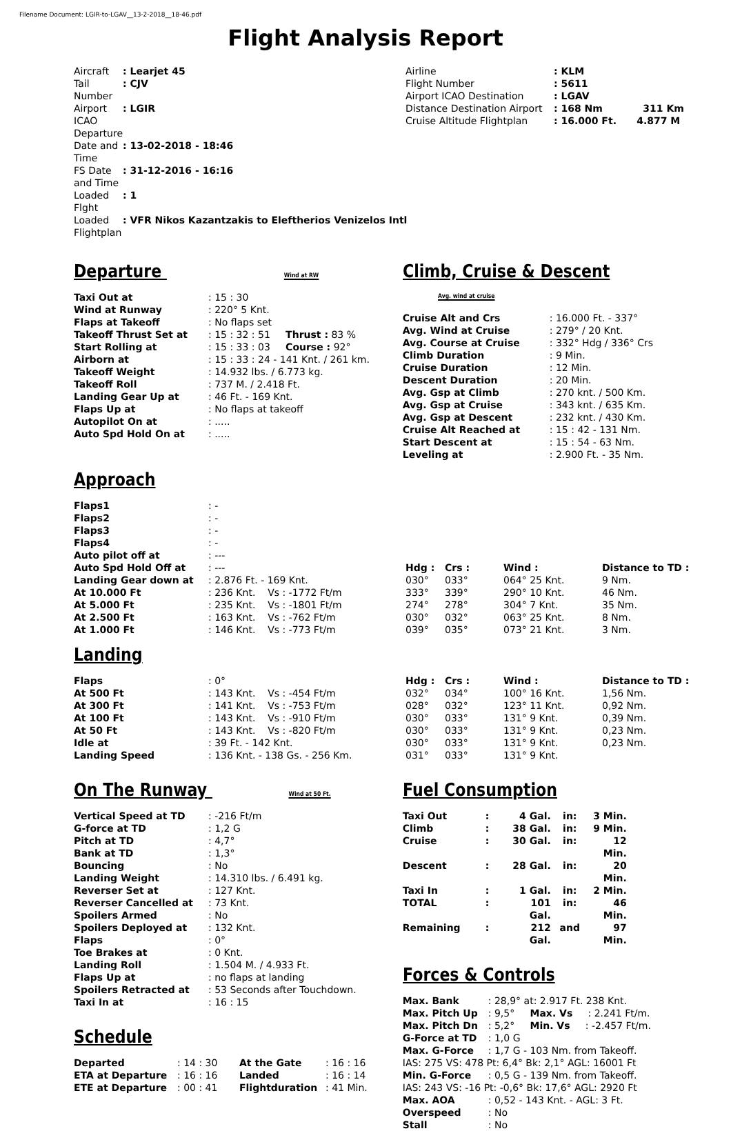Filename Document: LGIR-to-LGAV__13-2-2018__18-46.pdf
Flight Analysis Report
| Aircraft | : Learjet 45 |
| Tail Number | : CJV |
| Airport ICAO Departure | : LGIR |
| Date and Time | : 13-02-2018 - 18:46 |
| FS Date and Time | : 31-12-2016 - 16:16 |
| Loaded Flght | : 1 |
| Loaded Flightplan | : VFR Nikos Kazantzakis to Eleftherios Venizelos Intl |
| Airline | : KLM |
| Flight Number | : 5611 |
| Airport ICAO Destination | : LGAV |
| Distance Destination Airport | : 168 Nm 311 Km |
| Cruise Altitude Flightplan | : 16.000 Ft. 4.877 M |
Departure Wind at RW
| Taxi Out at | : 15 : 30 |
| Wind at Runway | : 220° 5 Knt. |
| Flaps at Takeoff | : No flaps set |
| Takeoff Thrust Set at | : 15 : 32 : 51 Thrust : 83 % |
| Start Rolling at | : 15 : 33 : 03 Course : 92° |
| Airborn at | : 15 : 33 : 24 - 141 Knt. / 261 km. |
| Takeoff Weight | : 14.932 lbs. / 6.773 kg. |
| Takeoff Roll | : 737 M. / 2.418 Ft. |
| Landing Gear Up at | : 46 Ft. - 169 Knt. |
| Flaps Up at | : No flaps at takeoff |
| Autopilot On at | : ..... |
| Auto Spd Hold On at | : ..... |
Climb, Cruise & Descent Avg. wind at cruise
| Cruise Alt and Crs | : 16.000 Ft. - 337° |
| Avg. Wind at Cruise | : 279° / 20 Knt. |
| Avg. Course at Cruise | : 332° Hdg / 336° Crs |
| Climb Duration | : 9 Min. |
| Cruise Duration | : 12 Min. |
| Descent Duration | : 20 Min. |
| Avg. Gsp at Climb | : 270 knt. / 500 Km. |
| Avg. Gsp at Cruise | : 343 knt. / 635 Km. |
| Avg. Gsp at Descent | : 232 knt. / 430 Km. |
| Cruise Alt Reached at | : 15 : 42 - 131 Nm. |
| Start Descent at | : 15 : 54 - 63 Nm. |
| Leveling at | : 2.900 Ft. - 35 Nm. |
Approach
| Flaps1 | : - | | | | |
| Flaps2 | : - | | | | |
| Flaps3 | : - | | | | |
| Flaps4 | : - | | | | |
| Auto pilot off at | : --- | | | | |
| Auto Spd Hold Off at | : --- | Hdg : | Crs : | Wind : | Distance to TD : |
| Landing Gear down at | : 2.876 Ft. - 169 Knt. | 030° | 033° | 064° 25 Knt. | 9 Nm. |
| At 10.000 Ft | : 236 Knt. Vs : -1772 Ft/m | 333° | 339° | 290° 10 Knt. | 46 Nm. |
| At 5.000 Ft | : 235 Knt. Vs : -1801 Ft/m | 274° | 278° | 304° 7 Knt. | 35 Nm. |
| At 2.500 Ft | : 163 Knt. Vs : -762 Ft/m | 030° | 032° | 063° 25 Knt. | 8 Nm. |
| At 1.000 Ft | : 146 Knt. Vs : -773 Ft/m | 039° | 035° | 073° 21 Knt. | 3 Nm. |
Landing
| Flaps | : 0° | Hdg : | Crs : | Wind : | Distance to TD : |
| At 500 Ft | : 143 Knt. Vs : -454 Ft/m | 032° | 034° | 100° 16 Knt. | 1,56 Nm. |
| At 300 Ft | : 141 Knt. Vs : -753 Ft/m | 028° | 032° | 123° 11 Knt. | 0,92 Nm. |
| At 100 Ft | : 143 Knt. Vs : -910 Ft/m | 030° | 033° | 131° 9 Knt. | 0,39 Nm. |
| At 50 Ft | : 143 Knt. Vs : -820 Ft/m | 030° | 033° | 131° 9 Knt. | 0,23 Nm. |
| Idle at | : 39 Ft. - 142 Knt. | 030° | 033° | 131° 9 Knt. | 0,23 Nm. |
| Landing Speed | : 136 Knt. - 138 Gs. - 256 Km. | 031° | 033° | 131° 9 Knt. | |
On The Runway Wind at 50 Ft.
| Vertical Speed at TD | : -216 Ft/m |
| G-force at TD | : 1,2 G |
| Pitch at TD | : 4,7° |
| Bank at TD | : 1,3° |
| Bouncing | : No |
| Landing Weight | : 14.310 lbs. / 6.491 kg. |
| Reverser Set at | : 127 Knt. |
| Reverser Cancelled at | : 73 Knt. |
| Spoilers Armed | : No |
| Spoilers Deployed at | : 132 Knt. |
| Flaps | : 0° |
| Toe Brakes at | : 0 Knt. |
| Landing Roll | : 1.504 M. / 4.933 Ft. |
| Flaps Up at | : no flaps at landing |
| Spoilers Retracted at | : 53 Seconds after Touchdown. |
| Taxi In at | : 16 : 15 |
Schedule
| Departed | : 14 : 30 | At the Gate | : 16 : 16 |
| ETA at Departure | : 16 : 16 | Landed | : 16 : 14 |
| ETE at Departure | : 00 : 41 | Flightduration | : 41 Min. |
Fuel Consumption
| Taxi Out | : | 4 Gal. | in: | 3 Min. |
| Climb | : | 38 Gal. | in: | 9 Min. |
| Cruise | : | 30 Gal. | in: | 12 Min. |
| Descent | : | 28 Gal. | in: | 20 Min. |
| Taxi In | : | 1 Gal. | in: | 2 Min. |
| TOTAL | : | 101 Gal. | in: | 46 Min. |
| Remaining | : | 212 Gal. | and | 97 Min. |
Forces & Controls
| Max. Bank | : 28,9° at: 2.917 Ft. 238 Knt. |
| Max. Pitch Up | : 9,5° Max. Vs : 2.241 Ft/m. |
| Max. Pitch Dn | : 5,2° Min. Vs : -2.457 Ft/m. |
| G-Force at TD | : 1,0 G |
| Max. G-Force | : 1,7 G - 103 Nm. from Takeoff. |
| IAS: 275 VS: 478 Pt: 6,4° Bk: 2,1° AGL: 16001 Ft | |
| Min. G-Force | : 0,5 G - 139 Nm. from Takeoff. |
| IAS: 243 VS: -16 Pt: -0,6° Bk: 17,6° AGL: 2920 Ft | |
| Max. AOA | : 0,52 - 143 Knt. - AGL: 3 Ft. |
| Overspeed | : No |
| Stall | : No |